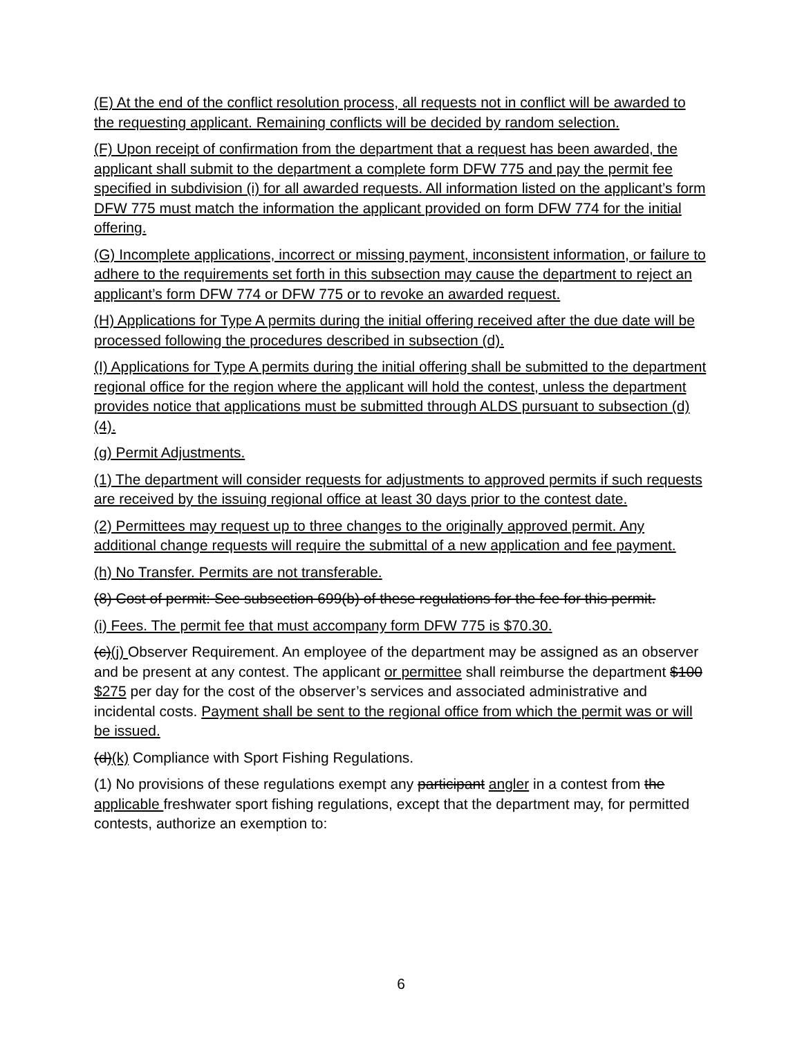(E) At the end of the conflict resolution process, all requests not in conflict will be awarded to the requesting applicant. Remaining conflicts will be decided by random selection.
(F) Upon receipt of confirmation from the department that a request has been awarded, the applicant shall submit to the department a complete form DFW 775 and pay the permit fee specified in subdivision (i) for all awarded requests. All information listed on the applicant’s form DFW 775 must match the information the applicant provided on form DFW 774 for the initial offering.
(G) Incomplete applications, incorrect or missing payment, inconsistent information, or failure to adhere to the requirements set forth in this subsection may cause the department to reject an applicant’s form DFW 774 or DFW 775 or to revoke an awarded request.
(H) Applications for Type A permits during the initial offering received after the due date will be processed following the procedures described in subsection (d).
(I) Applications for Type A permits during the initial offering shall be submitted to the department regional office for the region where the applicant will hold the contest, unless the department provides notice that applications must be submitted through ALDS pursuant to subsection (d)(4).
(g) Permit Adjustments.
(1) The department will consider requests for adjustments to approved permits if such requests are received by the issuing regional office at least 30 days prior to the contest date.
(2) Permittees may request up to three changes to the originally approved permit. Any additional change requests will require the submittal of a new application and fee payment.
(h) No Transfer. Permits are not transferable.
(8) Cost of permit: See subsection 699(b) of these regulations for the fee for this permit.
(i) Fees. The permit fee that must accompany form DFW 775 is $70.30.
(c)(j) Observer Requirement. An employee of the department may be assigned as an observer and be present at any contest. The applicant or permittee shall reimburse the department $100 $275 per day for the cost of the observer’s services and associated administrative and incidental costs. Payment shall be sent to the regional office from which the permit was or will be issued.
(d)(k) Compliance with Sport Fishing Regulations.
(1) No provisions of these regulations exempt any participant angler in a contest from the applicable freshwater sport fishing regulations, except that the department may, for permitted contests, authorize an exemption to:
6